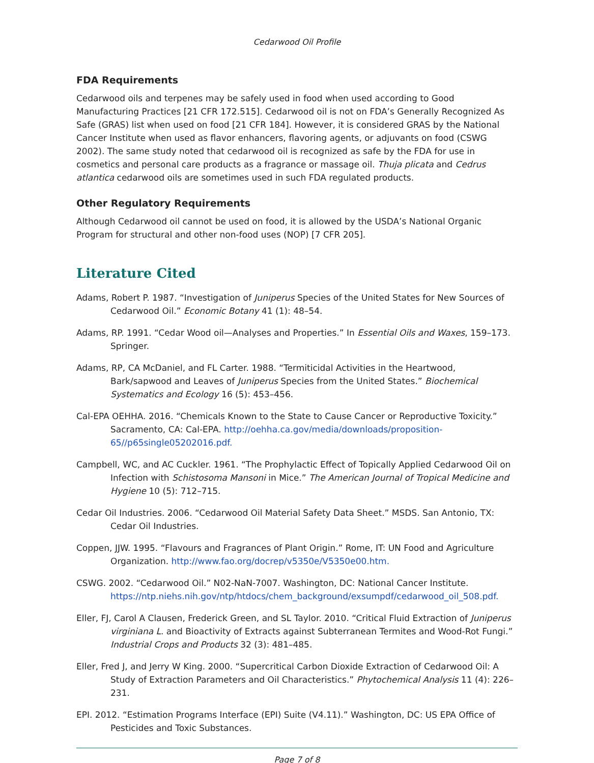Cedarwood Oil Profile
FDA Requirements
Cedarwood oils and terpenes may be safely used in food when used according to Good Manufacturing Practices [21 CFR 172.515]. Cedarwood oil is not on FDA’s Generally Recognized As Safe (GRAS) list when used on food [21 CFR 184]. However, it is considered GRAS by the National Cancer Institute when used as flavor enhancers, flavoring agents, or adjuvants on food (CSWG 2002). The same study noted that cedarwood oil is recognized as safe by the FDA for use in cosmetics and personal care products as a fragrance or massage oil. Thuja plicata and Cedrus atlantica cedarwood oils are sometimes used in such FDA regulated products.
Other Regulatory Requirements
Although Cedarwood oil cannot be used on food, it is allowed by the USDA’s National Organic Program for structural and other non-food uses (NOP) [7 CFR 205].
Literature Cited
Adams, Robert P. 1987. “Investigation of Juniperus Species of the United States for New Sources of Cedarwood Oil.” Economic Botany 41 (1): 48–54.
Adams, RP. 1991. “Cedar Wood oil—Analyses and Properties.” In Essential Oils and Waxes, 159–173. Springer.
Adams, RP, CA McDaniel, and FL Carter. 1988. “Termiticidal Activities in the Heartwood, Bark/sapwood and Leaves of Juniperus Species from the United States.” Biochemical Systematics and Ecology 16 (5): 453–456.
Cal-EPA OEHHA. 2016. “Chemicals Known to the State to Cause Cancer or Reproductive Toxicity.” Sacramento, CA: Cal-EPA. http://oehha.ca.gov/media/downloads/proposition-65//p65single05202016.pdf.
Campbell, WC, and AC Cuckler. 1961. “The Prophylactic Effect of Topically Applied Cedarwood Oil on Infection with Schistosoma Mansoni in Mice.” The American Journal of Tropical Medicine and Hygiene 10 (5): 712–715.
Cedar Oil Industries. 2006. “Cedarwood Oil Material Safety Data Sheet.” MSDS. San Antonio, TX: Cedar Oil Industries.
Coppen, JJW. 1995. “Flavours and Fragrances of Plant Origin.” Rome, IT: UN Food and Agriculture Organization. http://www.fao.org/docrep/v5350e/V5350e00.htm.
CSWG. 2002. “Cedarwood Oil.” N02-NaN-7007. Washington, DC: National Cancer Institute. https://ntp.niehs.nih.gov/ntp/htdocs/chem_background/exsumpdf/cedarwood_oil_508.pdf.
Eller, FJ, Carol A Clausen, Frederick Green, and SL Taylor. 2010. “Critical Fluid Extraction of Juniperus virginiana L. and Bioactivity of Extracts against Subterranean Termites and Wood-Rot Fungi.” Industrial Crops and Products 32 (3): 481–485.
Eller, Fred J, and Jerry W King. 2000. “Supercritical Carbon Dioxide Extraction of Cedarwood Oil: A Study of Extraction Parameters and Oil Characteristics.” Phytochemical Analysis 11 (4): 226–231.
EPI. 2012. “Estimation Programs Interface (EPI) Suite (V4.11).” Washington, DC: US EPA Office of Pesticides and Toxic Substances.
Page 7 of 8